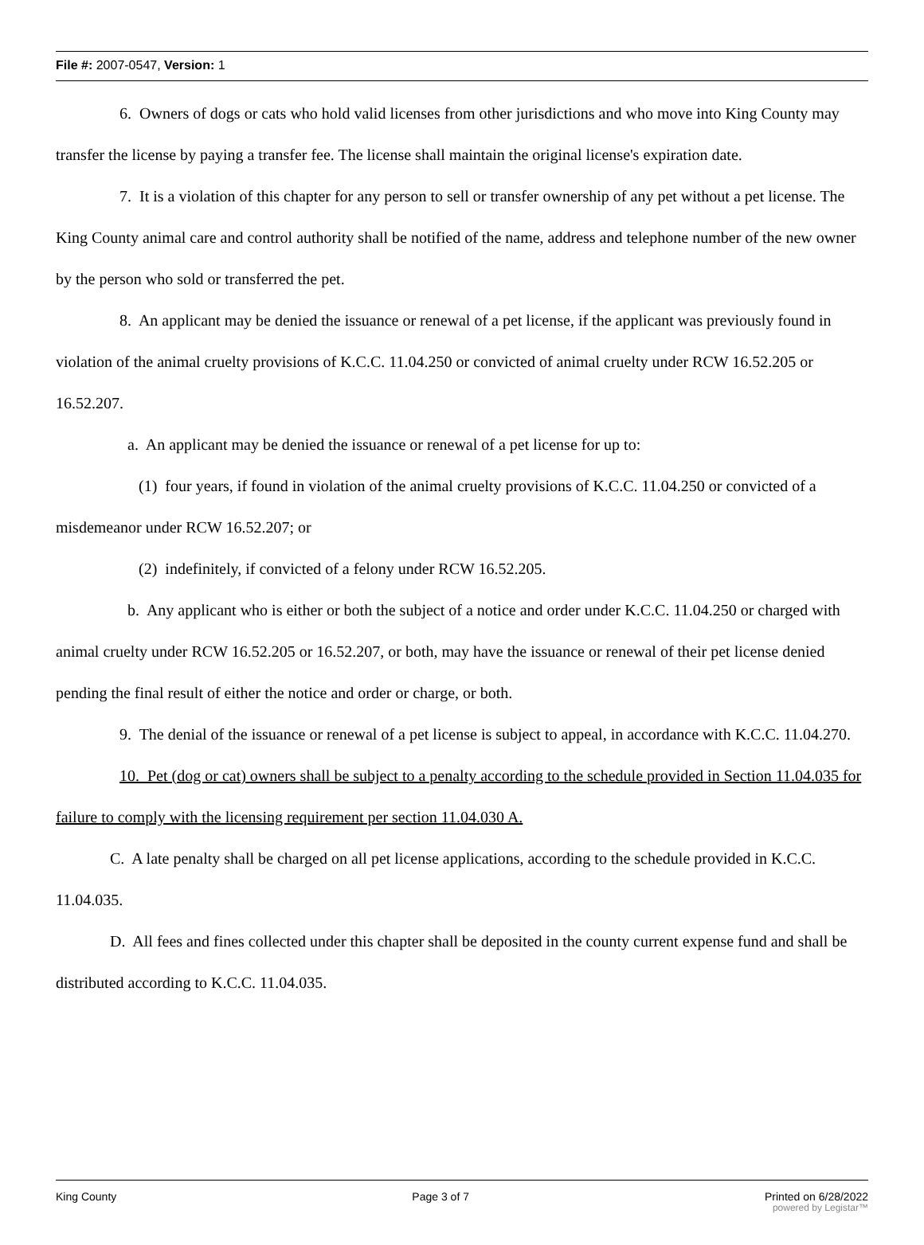File #: 2007-0547, Version: 1
6. Owners of dogs or cats who hold valid licenses from other jurisdictions and who move into King County may transfer the license by paying a transfer fee. The license shall maintain the original license's expiration date.
7. It is a violation of this chapter for any person to sell or transfer ownership of any pet without a pet license. The King County animal care and control authority shall be notified of the name, address and telephone number of the new owner by the person who sold or transferred the pet.
8. An applicant may be denied the issuance or renewal of a pet license, if the applicant was previously found in violation of the animal cruelty provisions of K.C.C. 11.04.250 or convicted of animal cruelty under RCW 16.52.205 or 16.52.207.
a. An applicant may be denied the issuance or renewal of a pet license for up to:
(1) four years, if found in violation of the animal cruelty provisions of K.C.C. 11.04.250 or convicted of a misdemeanor under RCW 16.52.207; or
(2) indefinitely, if convicted of a felony under RCW 16.52.205.
b. Any applicant who is either or both the subject of a notice and order under K.C.C. 11.04.250 or charged with animal cruelty under RCW 16.52.205 or 16.52.207, or both, may have the issuance or renewal of their pet license denied pending the final result of either the notice and order or charge, or both.
9. The denial of the issuance or renewal of a pet license is subject to appeal, in accordance with K.C.C. 11.04.270.
10. Pet (dog or cat) owners shall be subject to a penalty according to the schedule provided in Section 11.04.035 for failure to comply with the licensing requirement per section 11.04.030 A.
C. A late penalty shall be charged on all pet license applications, according to the schedule provided in K.C.C. 11.04.035.
D. All fees and fines collected under this chapter shall be deposited in the county current expense fund and shall be distributed according to K.C.C. 11.04.035.
King County Page 3 of 7 Printed on 6/28/2022
powered by Legistar™